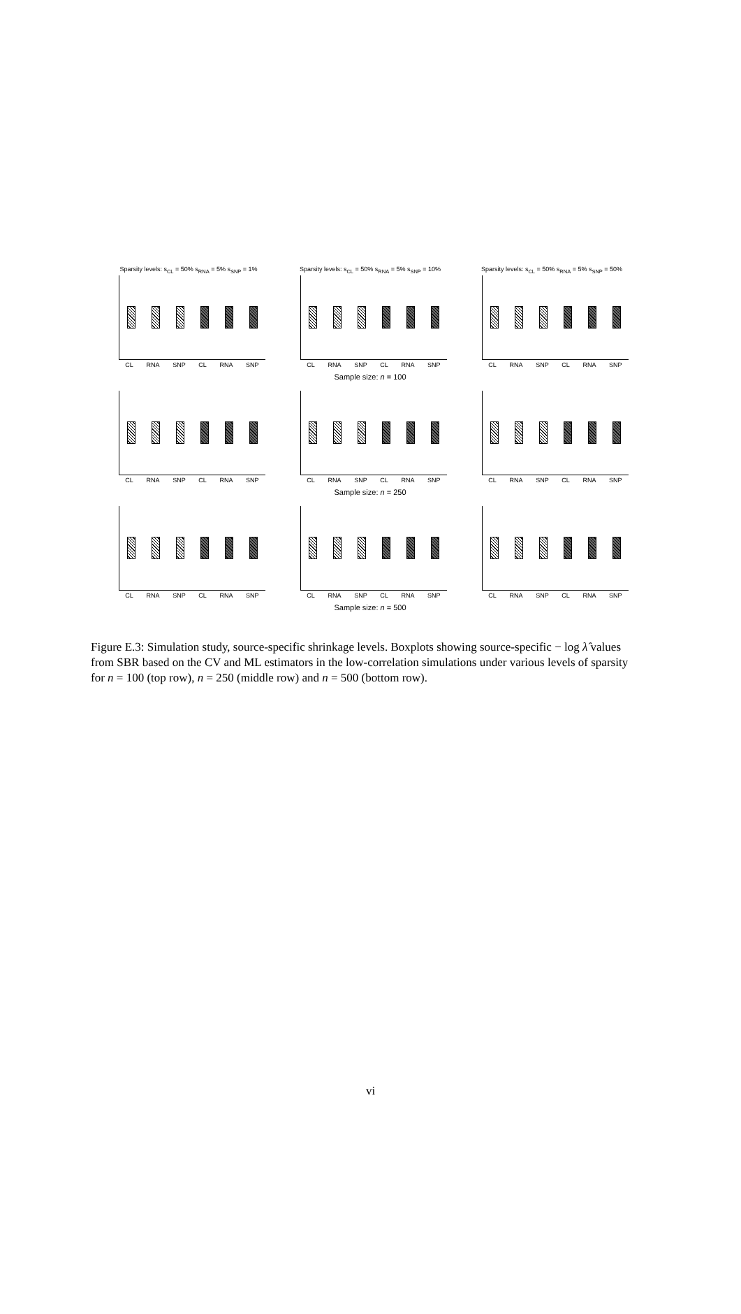Sparsity levels: s<sub>CL</sub> = 50% s<sub>RNA</sub> = 5% s<sub>SNP</sub> = 1%
CL RNA SNP CL RNA SNP
Sparsity levels: s<sub>CL</sub> = 50% s<sub>RNA</sub> = 5% s<sub>SNP</sub> = 10%
CL RNA SNP CL RNA SNP
Sparsity levels: s<sub>CL</sub> = 50% s<sub>RNA</sub> = 5% s<sub>SNP</sub> = 50%
CL RNA SNP CL RNA SNP
Sample size: n = 100
CL RNA SNP CL RNA SNP CL RNA SNP CL RNA SNP CL RNA SNP CL RNA SNP
Sample size: n = 250
CL RNA SNP CL RNA SNP CL RNA SNP CL RNA SNP CL RNA SNP CL RNA SNP
Sample size: n = 500
Figure E.3: Simulation study, source-specific shrinkage levels. Boxplots showing source-specific − log λ̂ values from SBR based on the CV and ML estimators in the low-correlation simulations under various levels of sparsity for n = 100 (top row), n = 250 (middle row) and n = 500 (bottom row).
vi